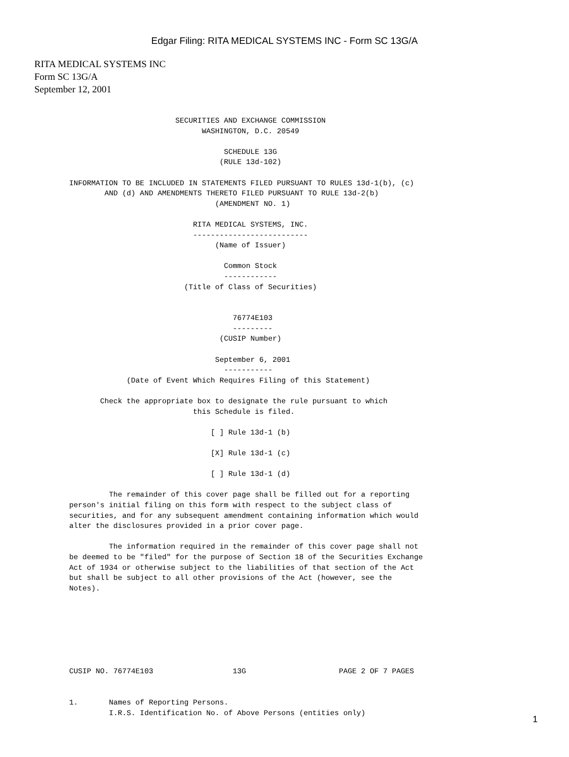Edgar Filing: RITA MEDICAL SYSTEMS INC - Form SC 13G/A
RITA MEDICAL SYSTEMS INC
Form SC 13G/A
September 12, 2001
                        SECURITIES AND EXCHANGE COMMISSION
                              WASHINGTON, D.C. 20549

                                   SCHEDULE 13G
                                  (RULE 13d-102)

INFORMATION TO BE INCLUDED IN STATEMENTS FILED PURSUANT TO RULES 13d-1(b), (c)
        AND (d) AND AMENDMENTS THERETO FILED PURSUANT TO RULE 13d-2(b)
                                 (AMENDMENT NO. 1)

                            RITA MEDICAL SYSTEMS, INC.
                            --------------------------
                                 (Name of Issuer)

                                   Common Stock
                                   ------------
                          (Title of Class of Securities)


                                     76774E103
                                     ---------
                                  (CUSIP Number)

                                 September 6, 2001
                                   -----------
             (Date of Event Which Requires Filing of this Statement)

       Check the appropriate box to designate the rule pursuant to which
                            this Schedule is filed.

                                [ ] Rule 13d-1 (b)

                                [X] Rule 13d-1 (c)

                                [ ] Rule 13d-1 (d)

         The remainder of this cover page shall be filled out for a reporting
person's initial filing on this form with respect to the subject class of
securities, and for any subsequent amendment containing information which would
alter the disclosures provided in a prior cover page.

         The information required in the remainder of this cover page shall not
be deemed to be "filed" for the purpose of Section 18 of the Securities Exchange
Act of 1934 or otherwise subject to the liabilities of that section of the Act
but shall be subject to all other provisions of the Act (however, see the
Notes).







CUSIP NO. 76774E103                  13G                     PAGE 2 OF 7 PAGES


1.       Names of Reporting Persons.
         I.R.S. Identification No. of Above Persons (entities only)
1